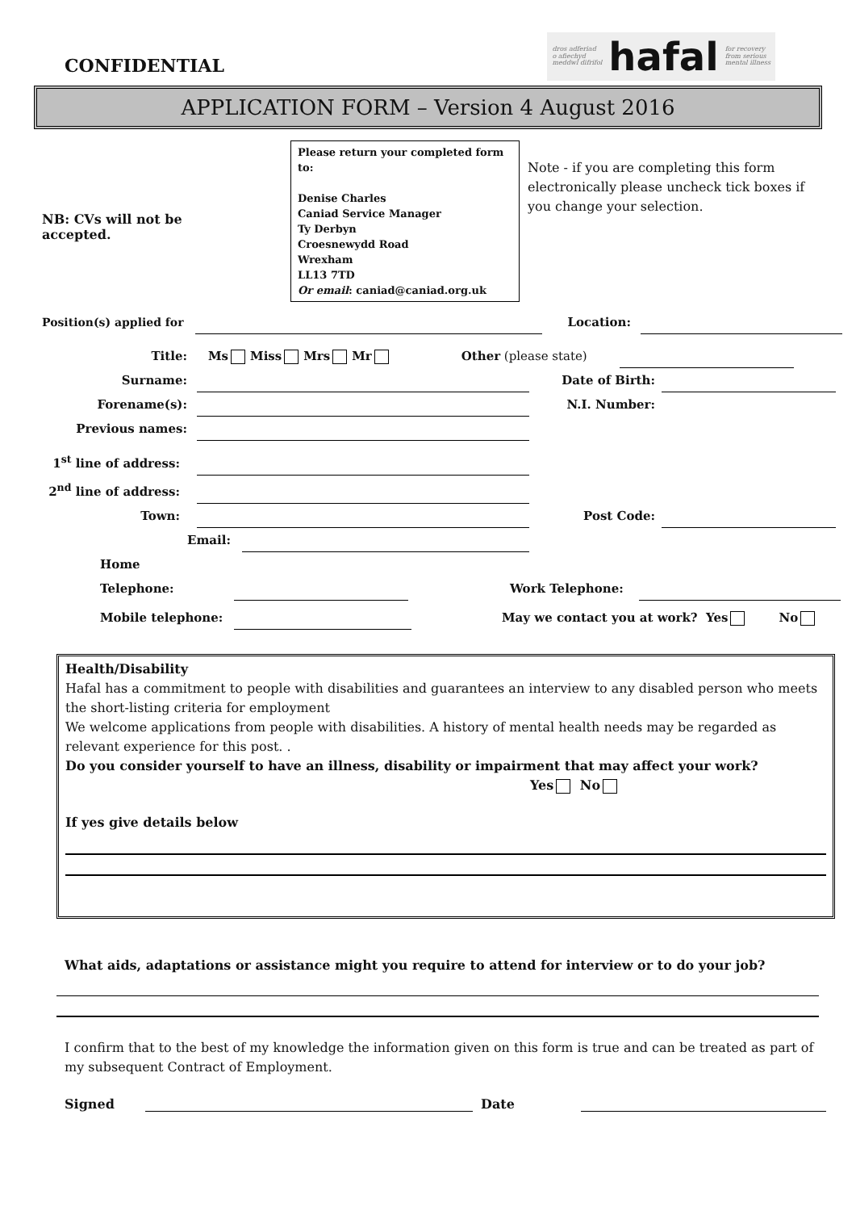CONFIDENTIAL
dros adferiad
o afiechyd
meddwl difrifol hafal for recovery
from serious
mental illness
APPLICATION FORM – Version 4 August 2016
NB: CVs will not be accepted.
Please return your completed form to:
Denise Charles
Caniad Service Manager
Ty Derbyn
Croesnewydd Road
Wrexham
LL13 7TD
Or email: caniad@caniad.org.uk
Note - if you are completing this form electronically please uncheck tick boxes if you change your selection.
Position(s) applied for
Location:
Title: Ms Miss Mrs Mr Other (please state)
Surname:
Date of Birth:
Forename(s):
N.I. Number:
Previous names:
1<sup>st</sup> line of address:
2<sup>nd</sup> line of address:
Town:
Post Code:
Email:
Home Telephone:
Work Telephone:
Mobile telephone:
May we contact you at work? Yes No
Health/Disability
Hafal has a commitment to people with disabilities and guarantees an interview to any disabled person who meets the short-listing criteria for employment
We welcome applications from people with disabilities. A history of mental health needs may be regarded as relevant experience for this post. .
Do you consider yourself to have an illness, disability or impairment that may affect your work?
Yes No
If yes give details below
What aids, adaptations or assistance might you require to attend for interview or to do your job?
I confirm that to the best of my knowledge the information given on this form is true and can be treated as part of my subsequent Contract of Employment.
Signed
Date